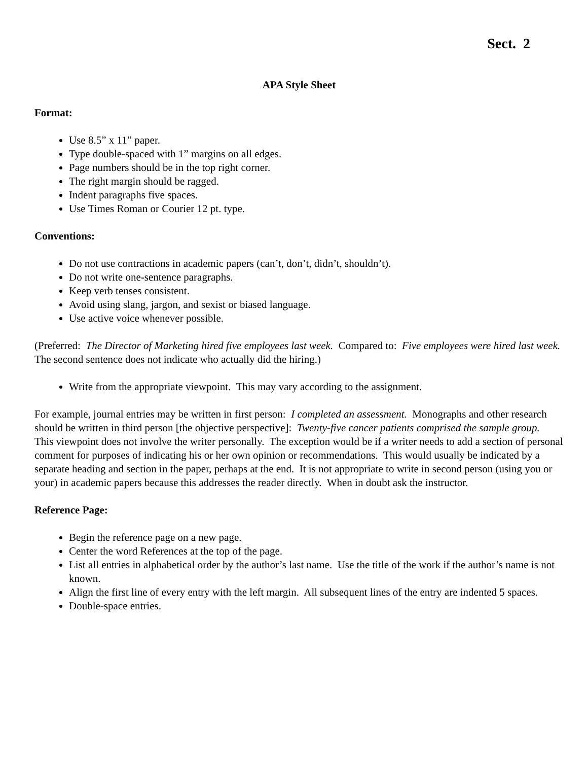Sect. 2
APA Style Sheet
Format:
Use 8.5” x 11” paper.
Type double-spaced with 1” margins on all edges.
Page numbers should be in the top right corner.
The right margin should be ragged.
Indent paragraphs five spaces.
Use Times Roman or Courier 12 pt. type.
Conventions:
Do not use contractions in academic papers (can’t, don’t, didn’t, shouldn’t).
Do not write one-sentence paragraphs.
Keep verb tenses consistent.
Avoid using slang, jargon, and sexist or biased language.
Use active voice whenever possible.
(Preferred: The Director of Marketing hired five employees last week. Compared to: Five employees were hired last week. The second sentence does not indicate who actually did the hiring.)
Write from the appropriate viewpoint. This may vary according to the assignment.
For example, journal entries may be written in first person: I completed an assessment. Monographs and other research should be written in third person [the objective perspective]: Twenty-five cancer patients comprised the sample group. This viewpoint does not involve the writer personally. The exception would be if a writer needs to add a section of personal comment for purposes of indicating his or her own opinion or recommendations. This would usually be indicated by a separate heading and section in the paper, perhaps at the end. It is not appropriate to write in second person (using you or your) in academic papers because this addresses the reader directly. When in doubt ask the instructor.
Reference Page:
Begin the reference page on a new page.
Center the word References at the top of the page.
List all entries in alphabetical order by the author’s last name. Use the title of the work if the author’s name is not known.
Align the first line of every entry with the left margin. All subsequent lines of the entry are indented 5 spaces.
Double-space entries.